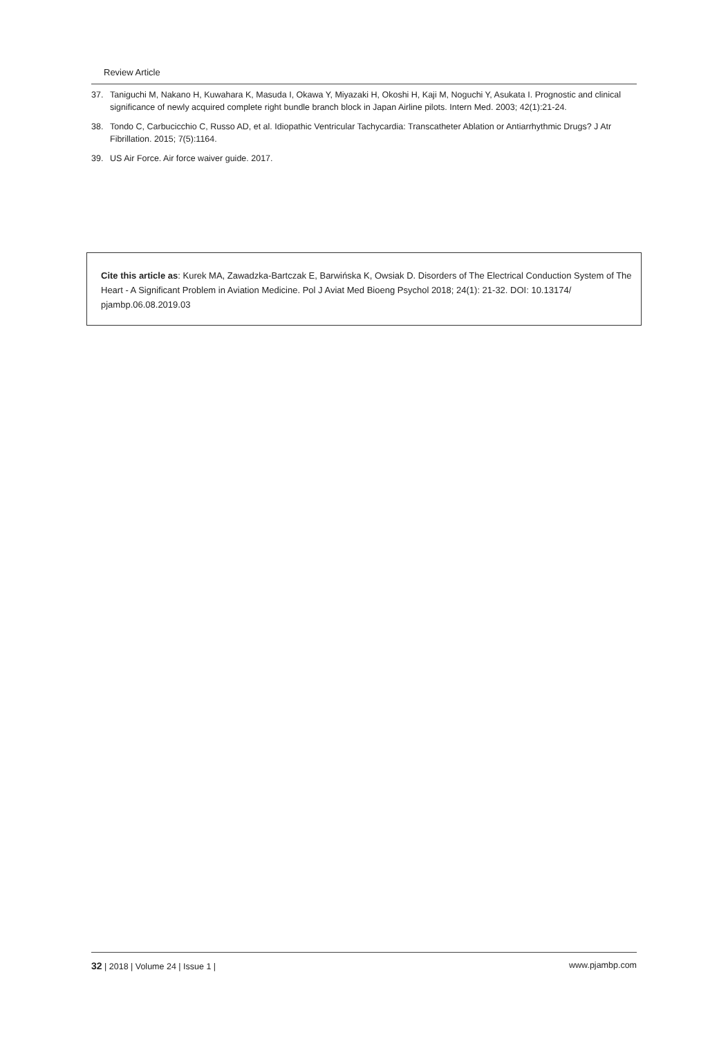Review Article
37. Taniguchi M, Nakano H, Kuwahara K, Masuda I, Okawa Y, Miyazaki H, Okoshi H, Kaji M, Noguchi Y, Asukata I. Prognostic and clinical significance of newly acquired complete right bundle branch block in Japan Airline pilots. Intern Med. 2003; 42(1):21-24.
38. Tondo C, Carbucicchio C, Russo AD, et al. Idiopathic Ventricular Tachycardia: Transcatheter Ablation or Antiarrhythmic Drugs? J Atr Fibrillation. 2015; 7(5):1164.
39. US Air Force. Air force waiver guide. 2017.
Cite this article as: Kurek MA, Zawadzka-Bartczak E, Barwińska K, Owsiak D. Disorders of The Electrical Conduction System of The Heart - A Significant Problem in Aviation Medicine. Pol J Aviat Med Bioeng Psychol 2018; 24(1): 21-32. DOI: 10.13174/ pjambp.06.08.2019.03
32 | 2018 | Volume 24 | Issue 1 | www.pjambp.com